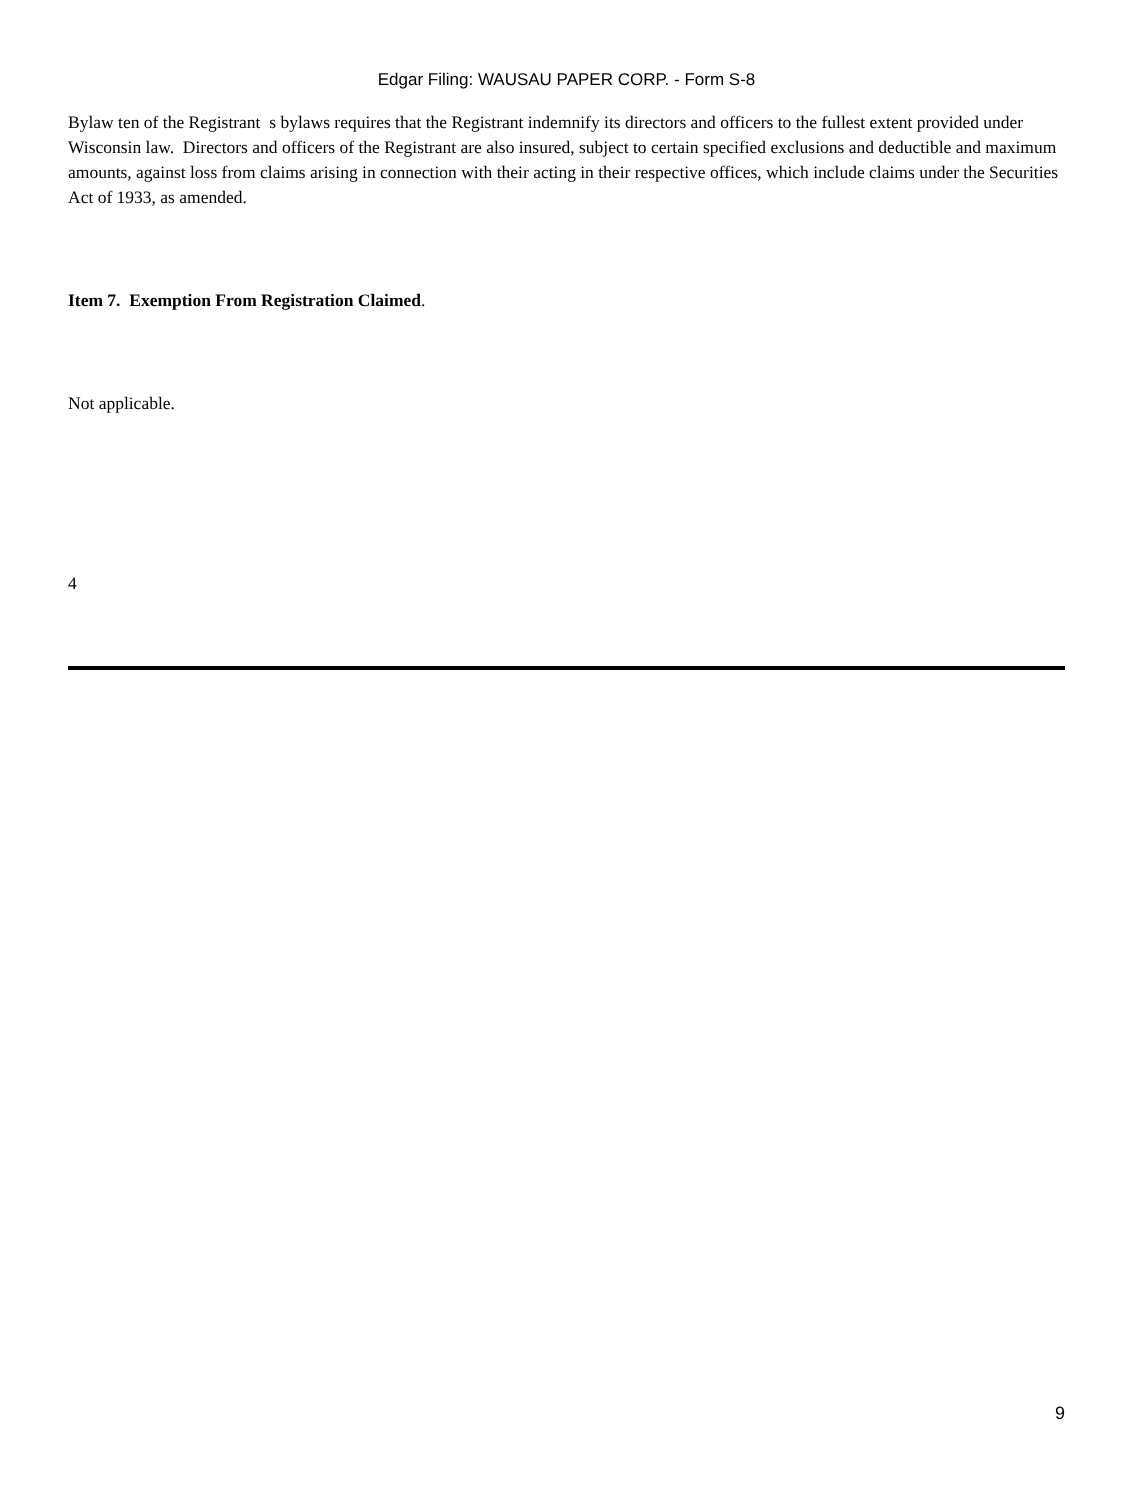Edgar Filing: WAUSAU PAPER CORP. - Form S-8
Bylaw ten of the Registrant s bylaws requires that the Registrant indemnify its directors and officers to the fullest extent provided under Wisconsin law. Directors and officers of the Registrant are also insured, subject to certain specified exclusions and deductible and maximum amounts, against loss from claims arising in connection with their acting in their respective offices, which include claims under the Securities Act of 1933, as amended.
Item 7. Exemption From Registration Claimed.
Not applicable.
4
9